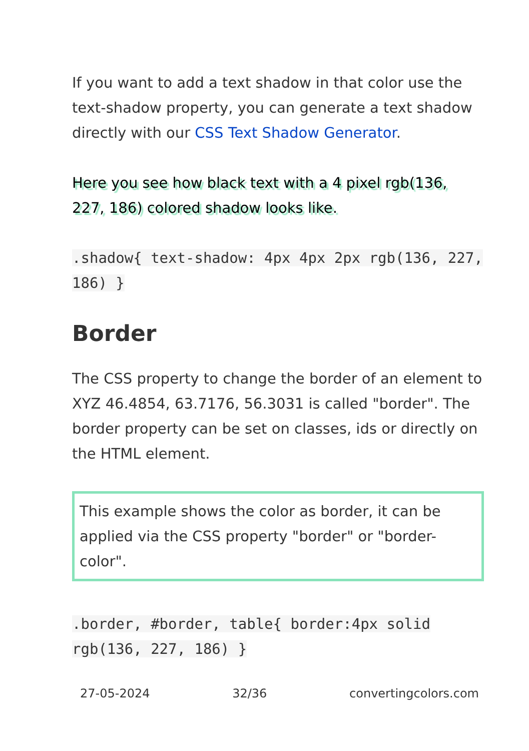If you want to add a text shadow in that color use the text-shadow property, you can generate a text shadow directly with our CSS Text Shadow Generator.
Here you see how black text with a 4 pixel rgb(136, 227, 186) colored shadow looks like.
.shadow{ text-shadow: 4px 4px 2px rgb(136, 227, 186) }
Border
The CSS property to change the border of an element to XYZ 46.4854, 63.7176, 56.3031 is called "border". The border property can be set on classes, ids or directly on the HTML element.
This example shows the color as border, it can be applied via the CSS property "border" or "border-color".
.border, #border, table{ border:4px solid rgb(136, 227, 186) }
27-05-2024 32/36 convertingcolors.com